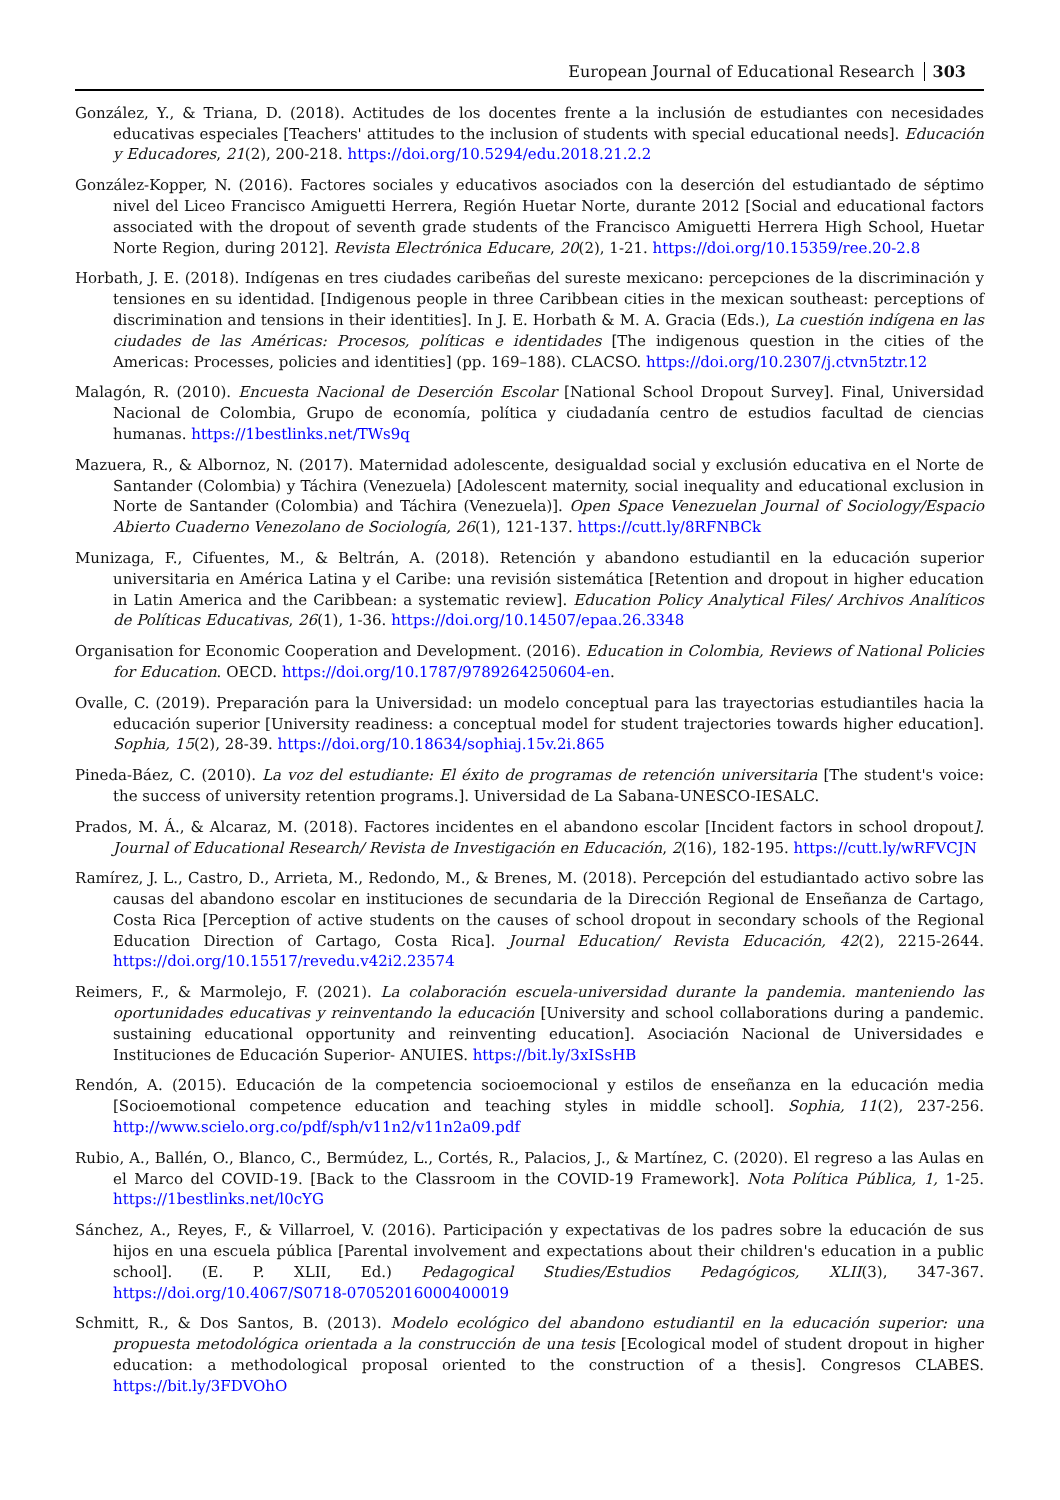European Journal of Educational Research 303
González, Y., & Triana, D. (2018). Actitudes de los docentes frente a la inclusión de estudiantes con necesidades educativas especiales [Teachers' attitudes to the inclusion of students with special educational needs]. Educación y Educadores, 21(2), 200-218. https://doi.org/10.5294/edu.2018.21.2.2
González-Kopper, N. (2016). Factores sociales y educativos asociados con la deserción del estudiantado de séptimo nivel del Liceo Francisco Amiguetti Herrera, Región Huetar Norte, durante 2012 [Social and educational factors associated with the dropout of seventh grade students of the Francisco Amiguetti Herrera High School, Huetar Norte Region, during 2012]. Revista Electrónica Educare, 20(2), 1-21. https://doi.org/10.15359/ree.20-2.8
Horbath, J. E. (2018). Indígenas en tres ciudades caribeñas del sureste mexicano: percepciones de la discriminación y tensiones en su identidad. [Indigenous people in three Caribbean cities in the mexican southeast: perceptions of discrimination and tensions in their identities]. In J. E. Horbath & M. A. Gracia (Eds.), La cuestión indígena en las ciudades de las Américas: Procesos, políticas e identidades [The indigenous question in the cities of the Americas: Processes, policies and identities] (pp. 169–188). CLACSO. https://doi.org/10.2307/j.ctvn5tztr.12
Malagón, R. (2010). Encuesta Nacional de Deserción Escolar [National School Dropout Survey]. Final, Universidad Nacional de Colombia, Grupo de economía, política y ciudadanía centro de estudios facultad de ciencias humanas. https://1bestlinks.net/TWs9q
Mazuera, R., & Albornoz, N. (2017). Maternidad adolescente, desigualdad social y exclusión educativa en el Norte de Santander (Colombia) y Táchira (Venezuela) [Adolescent maternity, social inequality and educational exclusion in Norte de Santander (Colombia) and Táchira (Venezuela)]. Open Space Venezuelan Journal of Sociology/Espacio Abierto Cuaderno Venezolano de Sociología, 26(1), 121-137. https://cutt.ly/8RFNBCk
Munizaga, F., Cifuentes, M., & Beltrán, A. (2018). Retención y abandono estudiantil en la educación superior universitaria en América Latina y el Caribe: una revisión sistemática [Retention and dropout in higher education in Latin America and the Caribbean: a systematic review]. Education Policy Analytical Files/ Archivos Analíticos de Políticas Educativas, 26(1), 1-36. https://doi.org/10.14507/epaa.26.3348
Organisation for Economic Cooperation and Development. (2016). Education in Colombia, Reviews of National Policies for Education. OECD. https://doi.org/10.1787/9789264250604-en.
Ovalle, C. (2019). Preparación para la Universidad: un modelo conceptual para las trayectorias estudiantiles hacia la educación superior [University readiness: a conceptual model for student trajectories towards higher education]. Sophia, 15(2), 28-39. https://doi.org/10.18634/sophiaj.15v.2i.865
Pineda-Báez, C. (2010). La voz del estudiante: El éxito de programas de retención universitaria [The student's voice: the success of university retention programs.]. Universidad de La Sabana-UNESCO-IESALC.
Prados, M. Á., & Alcaraz, M. (2018). Factores incidentes en el abandono escolar [Incident factors in school dropout]. Journal of Educational Research/ Revista de Investigación en Educación, 2(16), 182-195. https://cutt.ly/wRFVCJN
Ramírez, J. L., Castro, D., Arrieta, M., Redondo, M., & Brenes, M. (2018). Percepción del estudiantado activo sobre las causas del abandono escolar en instituciones de secundaria de la Dirección Regional de Enseñanza de Cartago, Costa Rica [Perception of active students on the causes of school dropout in secondary schools of the Regional Education Direction of Cartago, Costa Rica]. Journal Education/ Revista Educación, 42(2), 2215-2644. https://doi.org/10.15517/revedu.v42i2.23574
Reimers, F., & Marmolejo, F. (2021). La colaboración escuela-universidad durante la pandemia. manteniendo las oportunidades educativas y reinventando la educación [University and school collaborations during a pandemic. sustaining educational opportunity and reinventing education]. Asociación Nacional de Universidades e Instituciones de Educación Superior- ANUIES. https://bit.ly/3xISsHB
Rendón, A. (2015). Educación de la competencia socioemocional y estilos de enseñanza en la educación media [Socioemotional competence education and teaching styles in middle school]. Sophia, 11(2), 237-256. http://www.scielo.org.co/pdf/sph/v11n2/v11n2a09.pdf
Rubio, A., Ballén, O., Blanco, C., Bermúdez, L., Cortés, R., Palacios, J., & Martínez, C. (2020). El regreso a las Aulas en el Marco del COVID-19. [Back to the Classroom in the COVID-19 Framework]. Nota Política Pública, 1, 1-25. https://1bestlinks.net/l0cYG
Sánchez, A., Reyes, F., & Villarroel, V. (2016). Participación y expectativas de los padres sobre la educación de sus hijos en una escuela pública [Parental involvement and expectations about their children's education in a public school]. (E. P. XLII, Ed.) Pedagogical Studies/Estudios Pedagógicos, XLII(3), 347-367. https://doi.org/10.4067/S0718-07052016000400019
Schmitt, R., & Dos Santos, B. (2013). Modelo ecológico del abandono estudiantil en la educación superior: una propuesta metodológica orientada a la construcción de una tesis [Ecological model of student dropout in higher education: a methodological proposal oriented to the construction of a thesis]. Congresos CLABES. https://bit.ly/3FDVOhO